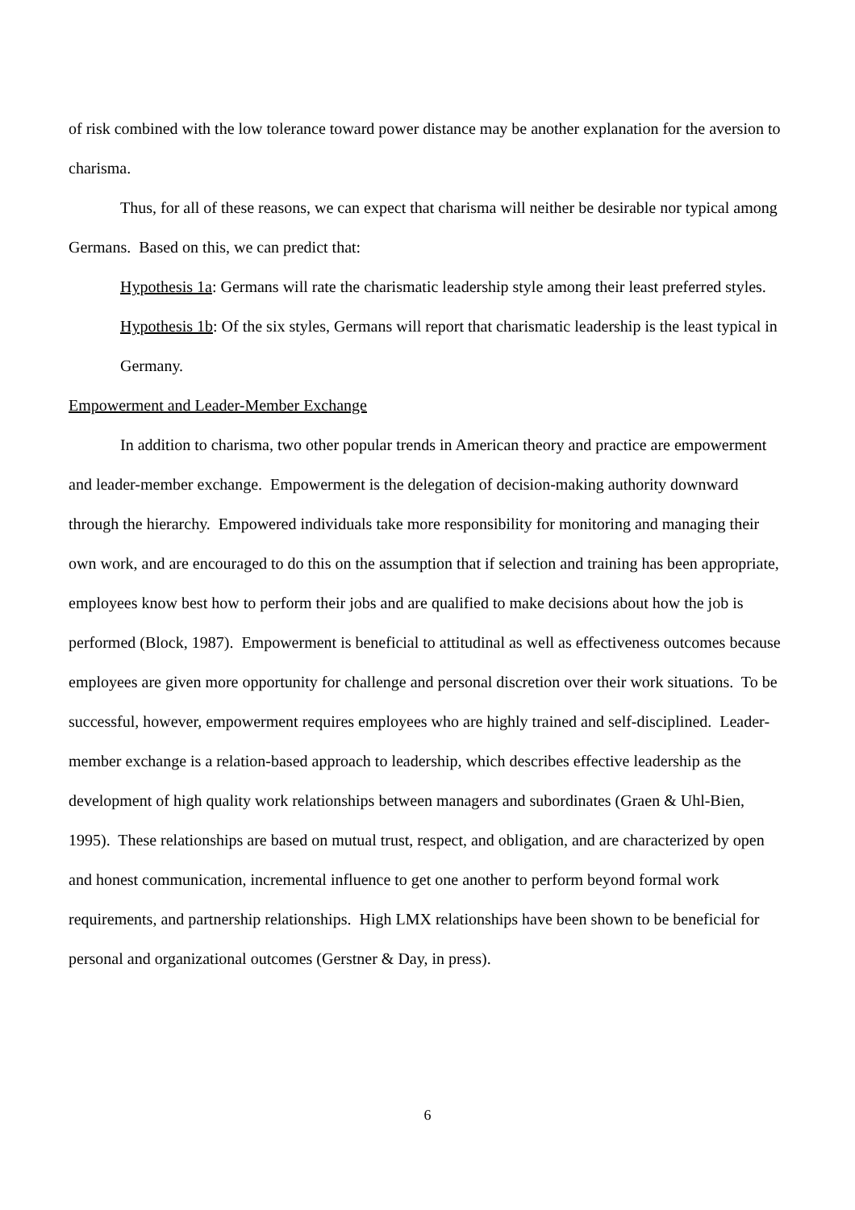of risk combined with the low tolerance toward power distance may be another explanation for the aversion to charisma.
Thus, for all of these reasons, we can expect that charisma will neither be desirable nor typical among Germans. Based on this, we can predict that:
Hypothesis 1a: Germans will rate the charismatic leadership style among their least preferred styles.
Hypothesis 1b: Of the six styles, Germans will report that charismatic leadership is the least typical in Germany.
Empowerment and Leader-Member Exchange
In addition to charisma, two other popular trends in American theory and practice are empowerment and leader-member exchange. Empowerment is the delegation of decision-making authority downward through the hierarchy. Empowered individuals take more responsibility for monitoring and managing their own work, and are encouraged to do this on the assumption that if selection and training has been appropriate, employees know best how to perform their jobs and are qualified to make decisions about how the job is performed (Block, 1987). Empowerment is beneficial to attitudinal as well as effectiveness outcomes because employees are given more opportunity for challenge and personal discretion over their work situations. To be successful, however, empowerment requires employees who are highly trained and self-disciplined. Leader-member exchange is a relation-based approach to leadership, which describes effective leadership as the development of high quality work relationships between managers and subordinates (Graen & Uhl-Bien, 1995). These relationships are based on mutual trust, respect, and obligation, and are characterized by open and honest communication, incremental influence to get one another to perform beyond formal work requirements, and partnership relationships. High LMX relationships have been shown to be beneficial for personal and organizational outcomes (Gerstner & Day, in press).
6